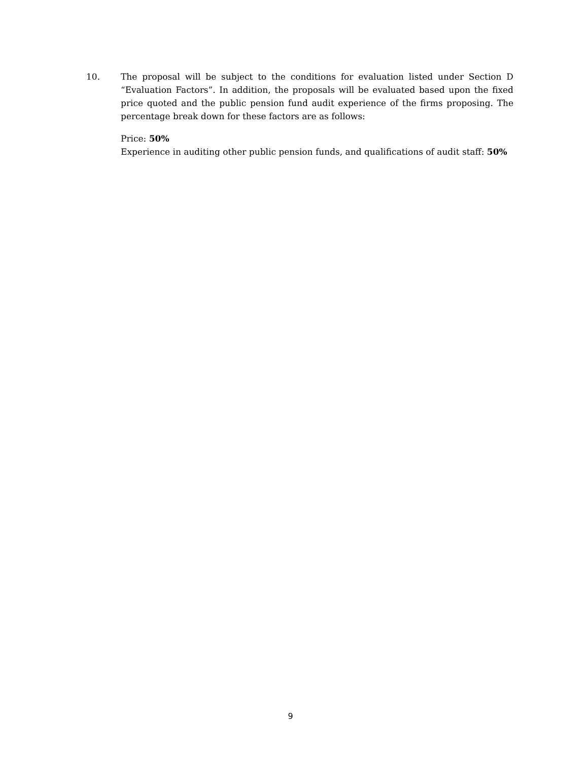10. The proposal will be subject to the conditions for evaluation listed under Section D “Evaluation Factors”. In addition, the proposals will be evaluated based upon the fixed price quoted and the public pension fund audit experience of the firms proposing. The percentage break down for these factors are as follows:
Price: 50%
Experience in auditing other public pension funds, and qualifications of audit staff: 50%
9